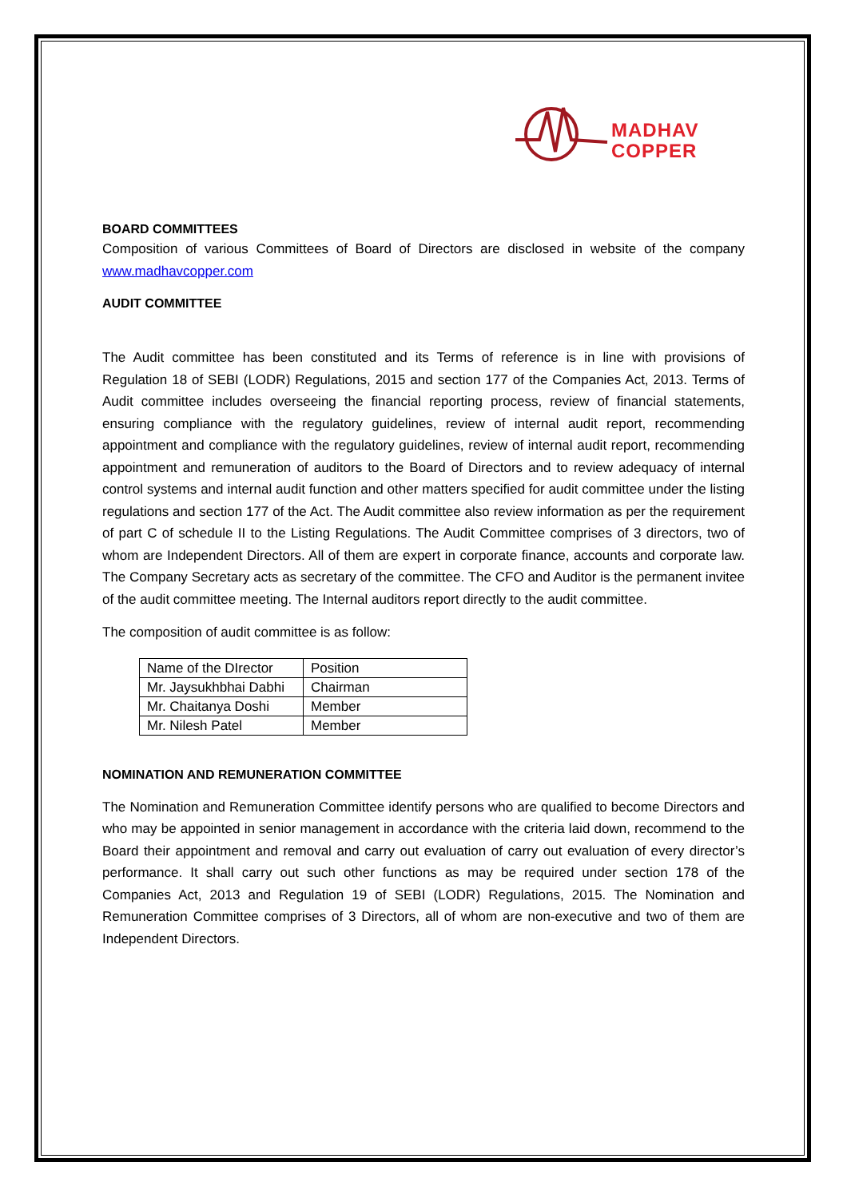MADHAV
COPPER
BOARD COMMITTEES
Composition of various Committees of Board of Directors are disclosed in website of the company www.madhavcopper.com
AUDIT COMMITTEE
The Audit committee has been constituted and its Terms of reference is in line with provisions of Regulation 18 of SEBI (LODR) Regulations, 2015 and section 177 of the Companies Act, 2013. Terms of Audit committee includes overseeing the financial reporting process, review of financial statements, ensuring compliance with the regulatory guidelines, review of internal audit report, recommending appointment and compliance with the regulatory guidelines, review of internal audit report, recommending appointment and remuneration of auditors to the Board of Directors and to review adequacy of internal control systems and internal audit function and other matters specified for audit committee under the listing regulations and section 177 of the Act. The Audit committee also review information as per the requirement of part C of schedule II to the Listing Regulations. The Audit Committee comprises of 3 directors, two of whom are Independent Directors. All of them are expert in corporate finance, accounts and corporate law. The Company Secretary acts as secretary of the committee. The CFO and Auditor is the permanent invitee of the audit committee meeting. The Internal auditors report directly to the audit committee.
The composition of audit committee is as follow:
| Name of the DIrector | Position |
| Mr. Jaysukhbhai Dabhi | Chairman |
| Mr. Chaitanya Doshi | Member |
| Mr. Nilesh Patel | Member |
NOMINATION AND REMUNERATION COMMITTEE
The Nomination and Remuneration Committee identify persons who are qualified to become Directors and who may be appointed in senior management in accordance with the criteria laid down, recommend to the Board their appointment and removal and carry out evaluation of carry out evaluation of every director’s performance. It shall carry out such other functions as may be required under section 178 of the Companies Act, 2013 and Regulation 19 of SEBI (LODR) Regulations, 2015. The Nomination and Remuneration Committee comprises of 3 Directors, all of whom are non-executive and two of them are Independent Directors.